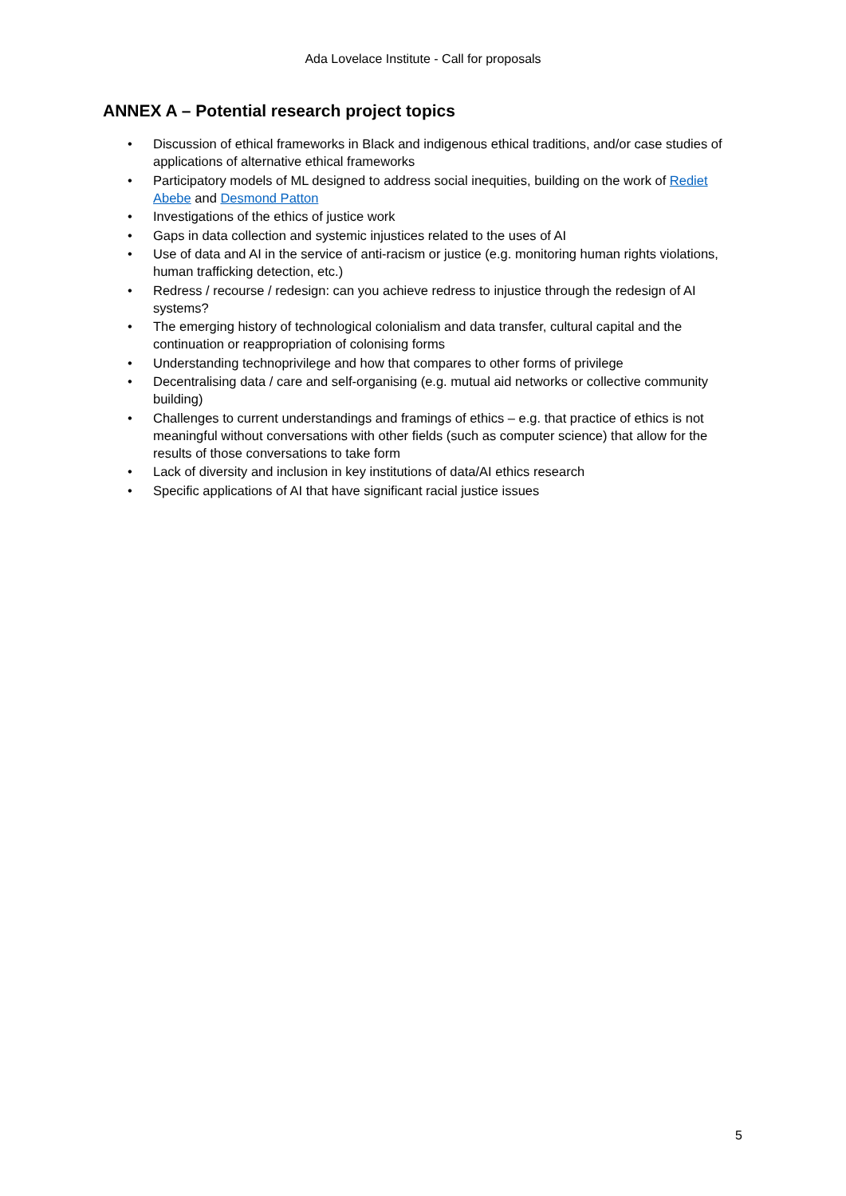Ada Lovelace Institute - Call for proposals
ANNEX A – Potential research project topics
• Discussion of ethical frameworks in Black and indigenous ethical traditions, and/or case studies of applications of alternative ethical frameworks
• Participatory models of ML designed to address social inequities, building on the work of Rediet Abebe and Desmond Patton
• Investigations of the ethics of justice work
• Gaps in data collection and systemic injustices related to the uses of AI
• Use of data and AI in the service of anti-racism or justice (e.g. monitoring human rights violations, human trafficking detection, etc.)
• Redress / recourse / redesign: can you achieve redress to injustice through the redesign of AI systems?
• The emerging history of technological colonialism and data transfer, cultural capital and the continuation or reappropriation of colonising forms
• Understanding technoprivilege and how that compares to other forms of privilege
• Decentralising data / care and self-organising (e.g. mutual aid networks or collective community building)
• Challenges to current understandings and framings of ethics – e.g. that practice of ethics is not meaningful without conversations with other fields (such as computer science) that allow for the results of those conversations to take form
• Lack of diversity and inclusion in key institutions of data/AI ethics research
• Specific applications of AI that have significant racial justice issues
5